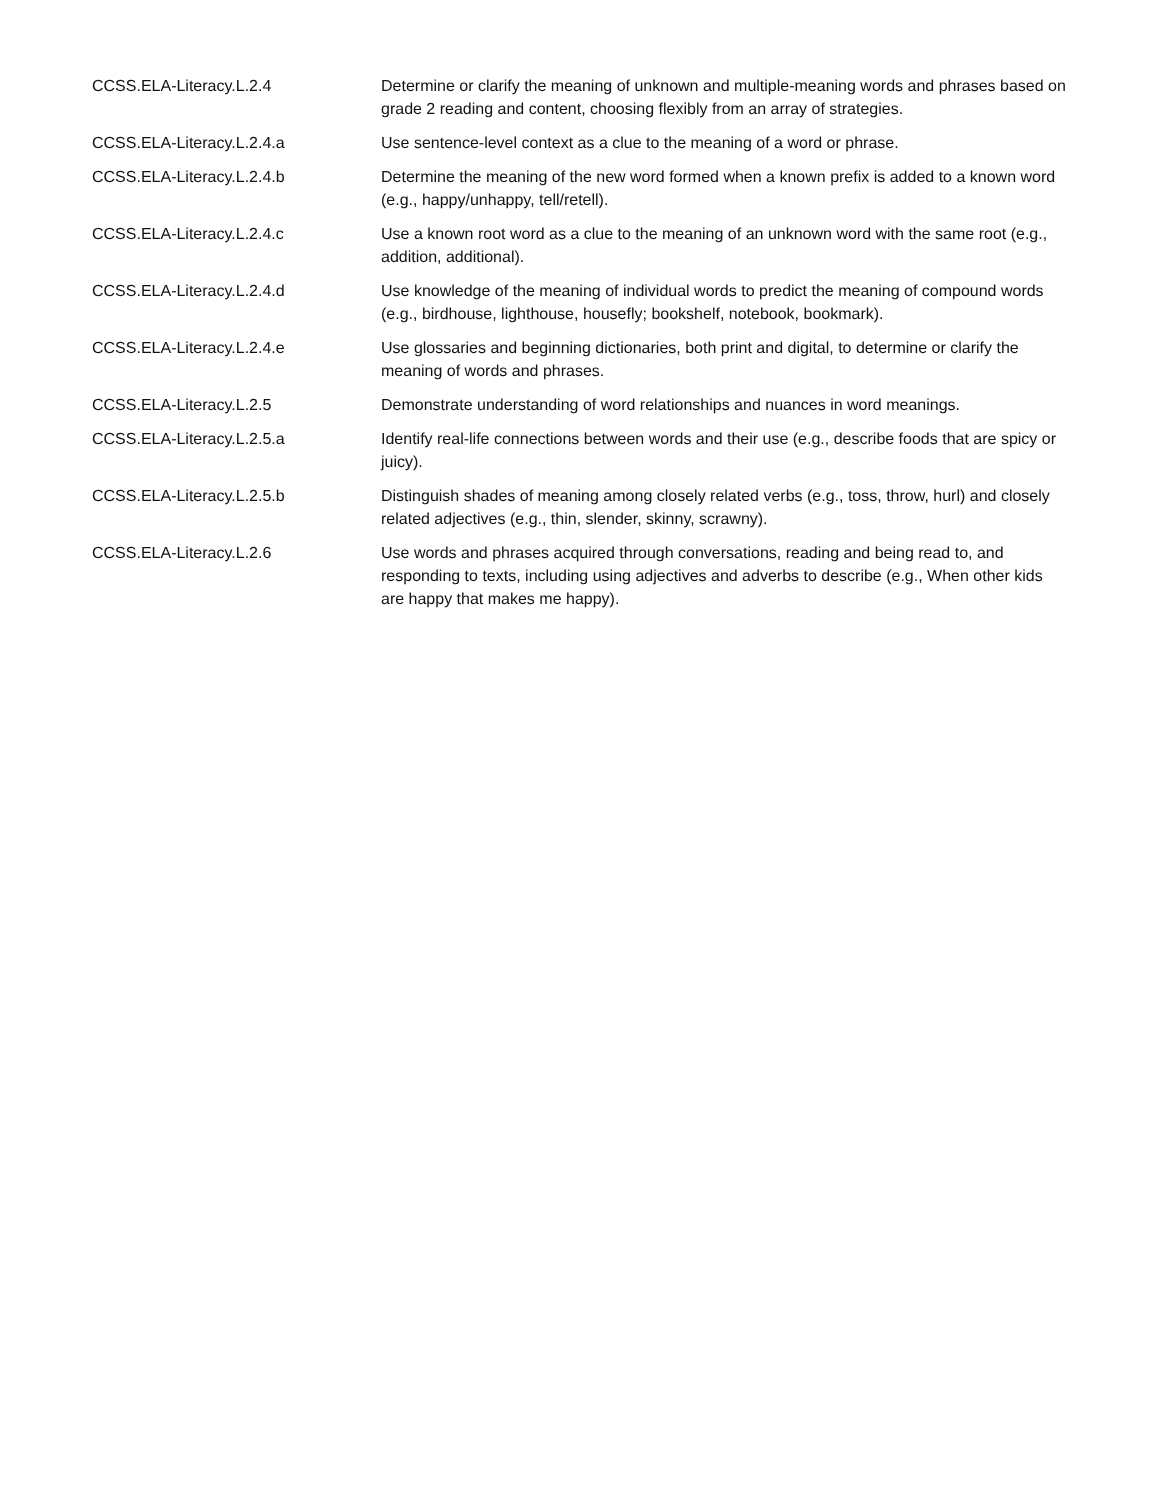| CCSS.ELA-Literacy.L.2.4 | Determine or clarify the meaning of unknown and multiple-meaning words and phrases based on grade 2 reading and content, choosing flexibly from an array of strategies. |
| CCSS.ELA-Literacy.L.2.4.a | Use sentence-level context as a clue to the meaning of a word or phrase. |
| CCSS.ELA-Literacy.L.2.4.b | Determine the meaning of the new word formed when a known prefix is added to a known word (e.g., happy/unhappy, tell/retell). |
| CCSS.ELA-Literacy.L.2.4.c | Use a known root word as a clue to the meaning of an unknown word with the same root (e.g., addition, additional). |
| CCSS.ELA-Literacy.L.2.4.d | Use knowledge of the meaning of individual words to predict the meaning of compound words (e.g., birdhouse, lighthouse, housefly; bookshelf, notebook, bookmark). |
| CCSS.ELA-Literacy.L.2.4.e | Use glossaries and beginning dictionaries, both print and digital, to determine or clarify the meaning of words and phrases. |
| CCSS.ELA-Literacy.L.2.5 | Demonstrate understanding of word relationships and nuances in word meanings. |
| CCSS.ELA-Literacy.L.2.5.a | Identify real-life connections between words and their use (e.g., describe foods that are spicy or juicy). |
| CCSS.ELA-Literacy.L.2.5.b | Distinguish shades of meaning among closely related verbs (e.g., toss, throw, hurl) and closely related adjectives (e.g., thin, slender, skinny, scrawny). |
| CCSS.ELA-Literacy.L.2.6 | Use words and phrases acquired through conversations, reading and being read to, and responding to texts, including using adjectives and adverbs to describe (e.g., When other kids are happy that makes me happy). |